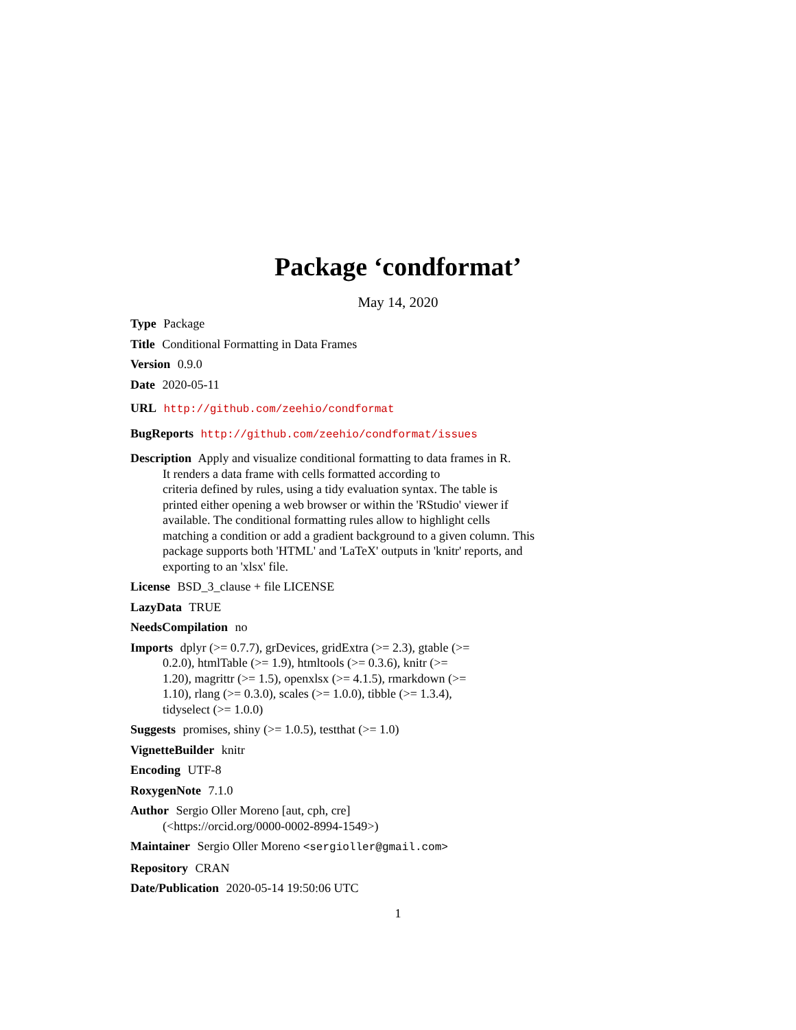Package ‘condformat’
May 14, 2020
Type Package
Title Conditional Formatting in Data Frames
Version 0.9.0
Date 2020-05-11
URL http://github.com/zeehio/condformat
BugReports http://github.com/zeehio/condformat/issues
Description Apply and visualize conditional formatting to data frames in R.
It renders a data frame with cells formatted according to
criteria defined by rules, using a tidy evaluation syntax. The table is
printed either opening a web browser or within the 'RStudio' viewer if
available. The conditional formatting rules allow to highlight cells
matching a condition or add a gradient background to a given column. This
package supports both 'HTML' and 'LaTeX' outputs in 'knitr' reports, and
exporting to an 'xlsx' file.
License BSD_3_clause + file LICENSE
LazyData TRUE
NeedsCompilation no
Imports dplyr (>= 0.7.7), grDevices, gridExtra (>= 2.3), gtable (>=
0.2.0), htmlTable (>= 1.9), htmltools (>= 0.3.6), knitr (>=
1.20), magrittr (>= 1.5), openxlsx (>= 4.1.5), rmarkdown (>=
1.10), rlang (>= 0.3.0), scales (>= 1.0.0), tibble (>= 1.3.4),
tidyselect (>= 1.0.0)
Suggests promises, shiny (>= 1.0.5), testthat (>= 1.0)
VignetteBuilder knitr
Encoding UTF-8
RoxygenNote 7.1.0
Author Sergio Oller Moreno [aut, cph, cre]
(<https://orcid.org/0000-0002-8994-1549>)
Maintainer Sergio Oller Moreno <sergioller@gmail.com>
Repository CRAN
Date/Publication 2020-05-14 19:50:06 UTC
1